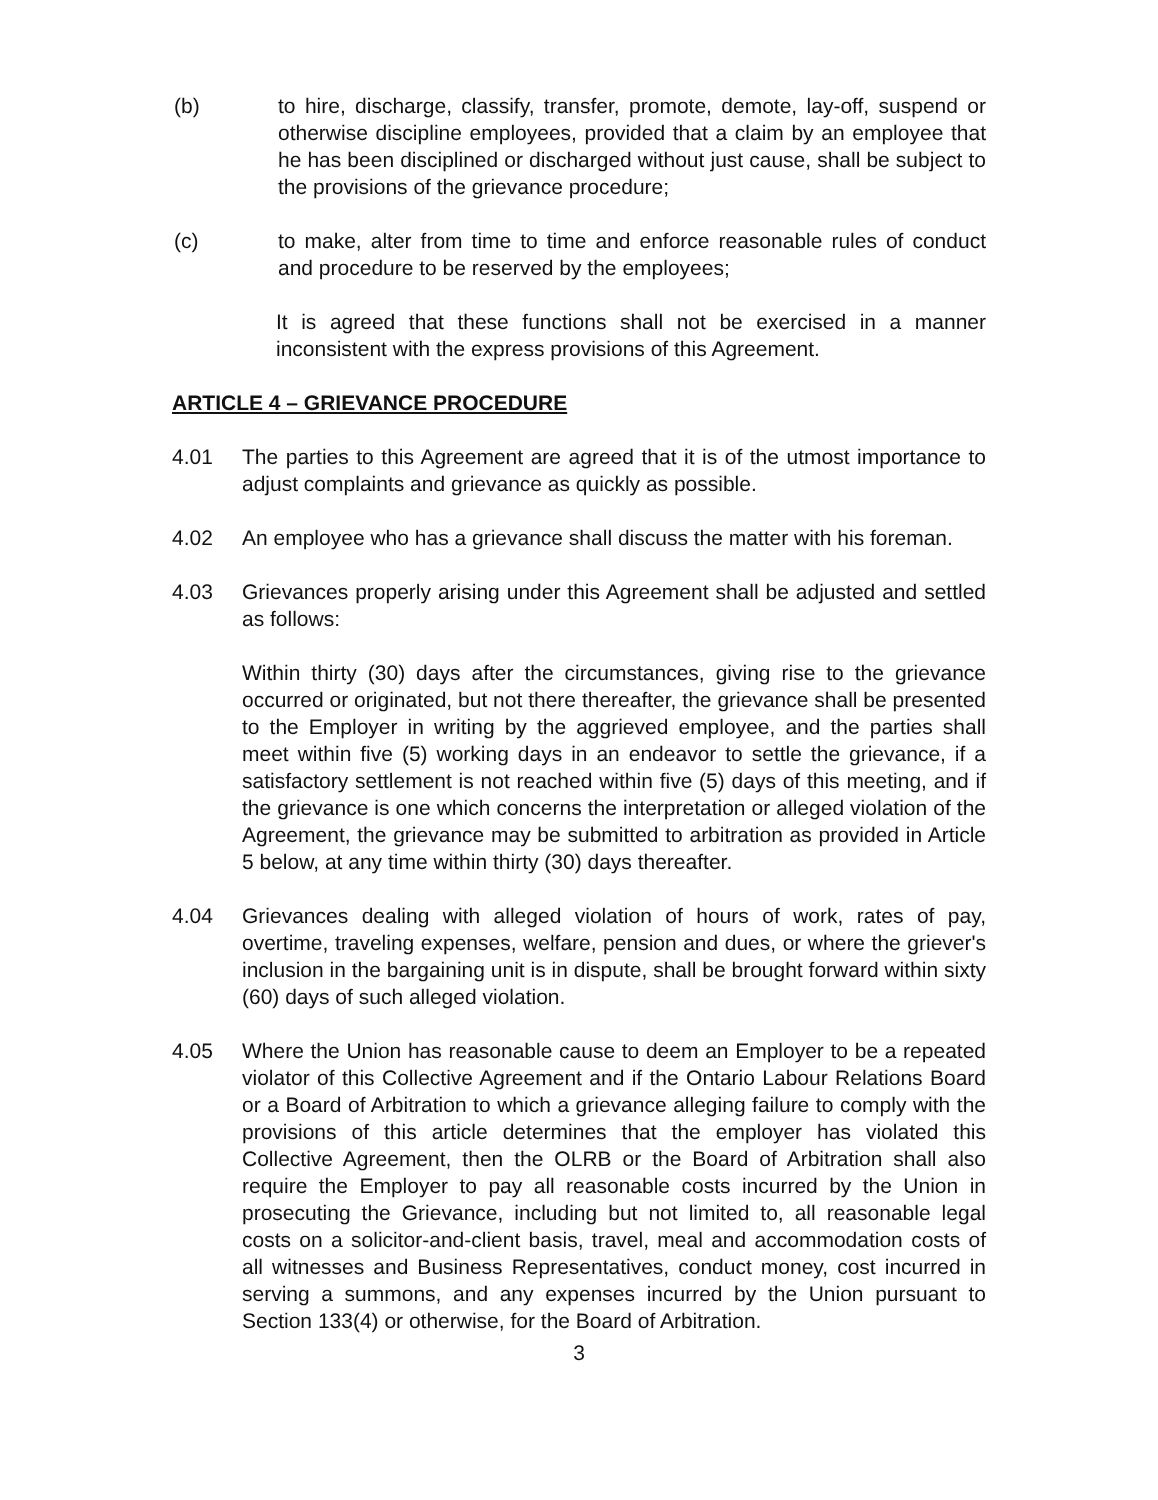(b) to hire, discharge, classify, transfer, promote, demote, lay-off, suspend or otherwise discipline employees, provided that a claim by an employee that he has been disciplined or discharged without just cause, shall be subject to the provisions of the grievance procedure;
(c) to make, alter from time to time and enforce reasonable rules of conduct and procedure to be reserved by the employees;
It is agreed that these functions shall not be exercised in a manner inconsistent with the express provisions of this Agreement.
ARTICLE 4 – GRIEVANCE PROCEDURE
4.01 The parties to this Agreement are agreed that it is of the utmost importance to adjust complaints and grievance as quickly as possible.
4.02 An employee who has a grievance shall discuss the matter with his foreman.
4.03 Grievances properly arising under this Agreement shall be adjusted and settled as follows:
Within thirty (30) days after the circumstances, giving rise to the grievance occurred or originated, but not there thereafter, the grievance shall be presented to the Employer in writing by the aggrieved employee, and the parties shall meet within five (5) working days in an endeavor to settle the grievance, if a satisfactory settlement is not reached within five (5) days of this meeting, and if the grievance is one which concerns the interpretation or alleged violation of the Agreement, the grievance may be submitted to arbitration as provided in Article 5 below, at any time within thirty (30) days thereafter.
4.04 Grievances dealing with alleged violation of hours of work, rates of pay, overtime, traveling expenses, welfare, pension and dues, or where the griever's inclusion in the bargaining unit is in dispute, shall be brought forward within sixty (60) days of such alleged violation.
4.05 Where the Union has reasonable cause to deem an Employer to be a repeated violator of this Collective Agreement and if the Ontario Labour Relations Board or a Board of Arbitration to which a grievance alleging failure to comply with the provisions of this article determines that the employer has violated this Collective Agreement, then the OLRB or the Board of Arbitration shall also require the Employer to pay all reasonable costs incurred by the Union in prosecuting the Grievance, including but not limited to, all reasonable legal costs on a solicitor-and-client basis, travel, meal and accommodation costs of all witnesses and Business Representatives, conduct money, cost incurred in serving a summons, and any expenses incurred by the Union pursuant to Section 133(4) or otherwise, for the Board of Arbitration.
3